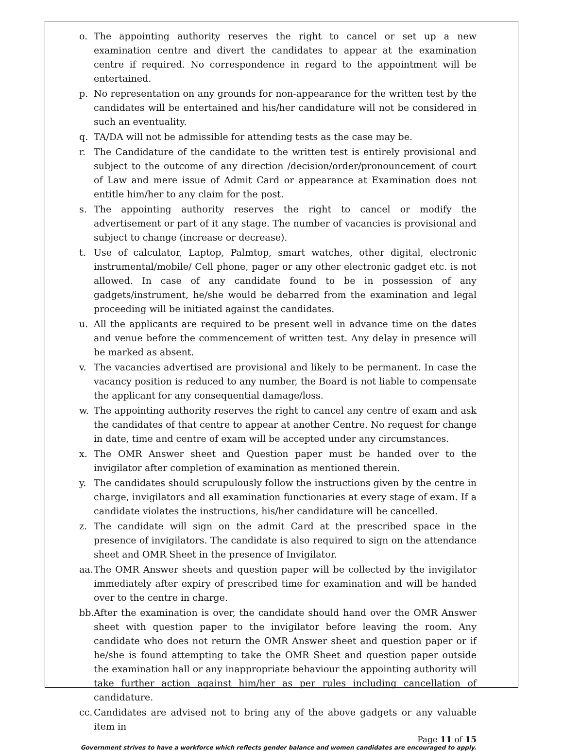o. The appointing authority reserves the right to cancel or set up a new examination centre and divert the candidates to appear at the examination centre if required. No correspondence in regard to the appointment will be entertained.
p. No representation on any grounds for non-appearance for the written test by the candidates will be entertained and his/her candidature will not be considered in such an eventuality.
q. TA/DA will not be admissible for attending tests as the case may be.
r. The Candidature of the candidate to the written test is entirely provisional and subject to the outcome of any direction /decision/order/pronouncement of court of Law and mere issue of Admit Card or appearance at Examination does not entitle him/her to any claim for the post.
s. The appointing authority reserves the right to cancel or modify the advertisement or part of it any stage. The number of vacancies is provisional and subject to change (increase or decrease).
t. Use of calculator, Laptop, Palmtop, smart watches, other digital, electronic instrumental/mobile/ Cell phone, pager or any other electronic gadget etc. is not allowed. In case of any candidate found to be in possession of any gadgets/instrument, he/she would be debarred from the examination and legal proceeding will be initiated against the candidates.
u. All the applicants are required to be present well in advance time on the dates and venue before the commencement of written test. Any delay in presence will be marked as absent.
v. The vacancies advertised are provisional and likely to be permanent. In case the vacancy position is reduced to any number, the Board is not liable to compensate the applicant for any consequential damage/loss.
w. The appointing authority reserves the right to cancel any centre of exam and ask the candidates of that centre to appear at another Centre. No request for change in date, time and centre of exam will be accepted under any circumstances.
x. The OMR Answer sheet and Question paper must be handed over to the invigilator after completion of examination as mentioned therein.
y. The candidates should scrupulously follow the instructions given by the centre in charge, invigilators and all examination functionaries at every stage of exam. If a candidate violates the instructions, his/her candidature will be cancelled.
z. The candidate will sign on the admit Card at the prescribed space in the presence of invigilators. The candidate is also required to sign on the attendance sheet and OMR Sheet in the presence of Invigilator.
aa. The OMR Answer sheets and question paper will be collected by the invigilator immediately after expiry of prescribed time for examination and will be handed over to the centre in charge.
bb. After the examination is over, the candidate should hand over the OMR Answer sheet with question paper to the invigilator before leaving the room. Any candidate who does not return the OMR Answer sheet and question paper or if he/she is found attempting to take the OMR Sheet and question paper outside the examination hall or any inappropriate behaviour the appointing authority will take further action against him/her as per rules including cancellation of candidature.
cc. Candidates are advised not to bring any of the above gadgets or any valuable item in
Page 11 of 15
Government strives to have a workforce which reflects gender balance and women candidates are encouraged to apply.